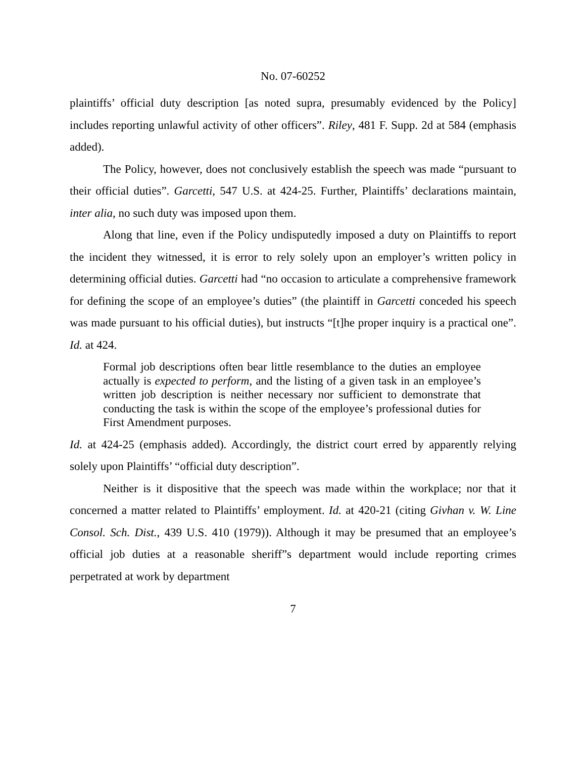No. 07-60252
plaintiffs’ official duty description [as noted supra, presumably evidenced by the Policy] includes reporting unlawful activity of other officers”. Riley, 481 F. Supp. 2d at 584 (emphasis added).
The Policy, however, does not conclusively establish the speech was made “pursuant to their official duties”. Garcetti, 547 U.S. at 424-25. Further, Plaintiffs’ declarations maintain, inter alia, no such duty was imposed upon them.
Along that line, even if the Policy undisputedly imposed a duty on Plaintiffs to report the incident they witnessed, it is error to rely solely upon an employer’s written policy in determining official duties. Garcetti had “no occasion to articulate a comprehensive framework for defining the scope of an employee’s duties” (the plaintiff in Garcetti conceded his speech was made pursuant to his official duties), but instructs “[t]he proper inquiry is a practical one”. Id. at 424.
Formal job descriptions often bear little resemblance to the duties an employee actually is expected to perform, and the listing of a given task in an employee’s written job description is neither necessary nor sufficient to demonstrate that conducting the task is within the scope of the employee’s professional duties for First Amendment purposes.
Id. at 424-25 (emphasis added). Accordingly, the district court erred by apparently relying solely upon Plaintiffs’ “official duty description”.
Neither is it dispositive that the speech was made within the workplace; nor that it concerned a matter related to Plaintiffs’ employment. Id. at 420-21 (citing Givhan v. W. Line Consol. Sch. Dist., 439 U.S. 410 (1979)). Although it may be presumed that an employee’s official job duties at a reasonable sheriff”s department would include reporting crimes perpetrated at work by department
7